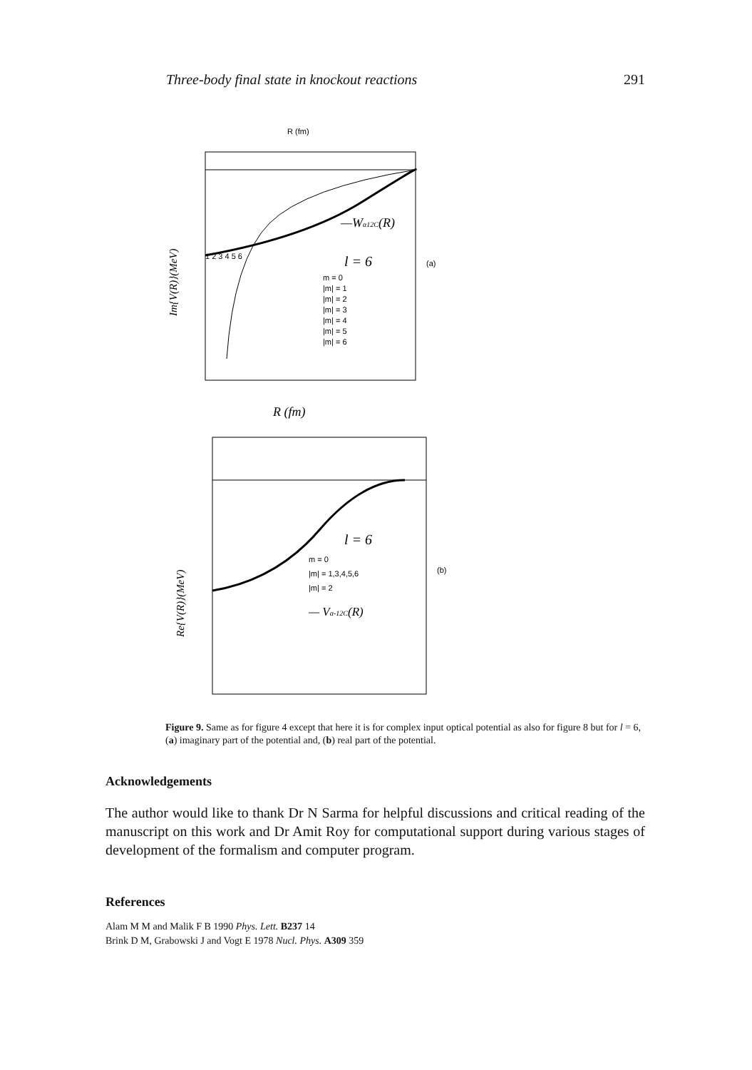Three-body final state in knockout reactions 291
R (fm)
1 2 3 4 5 6
—Wα12C(R)
l = 6
m = 0
|m| = 1
|m| = 2
|m| = 3
|m| = 4
|m| = 5
|m| = 6
(a)
Im{V(R)}(MeV)
R (fm)
l = 6
m = 0
|m| = 1,3,4,5,6
|m| = 2
— Vα-12C(R)
(b)
Re{V(R)}(MeV)
Figure 9. Same as for figure 4 except that here it is for complex input optical potential as also for figure 8 but for l = 6, (a) imaginary part of the potential and, (b) real part of the potential.
Acknowledgements
The author would like to thank Dr N Sarma for helpful discussions and critical reading of the manuscript on this work and Dr Amit Roy for computational support during various stages of development of the formalism and computer program.
References
Alam M M and Malik F B 1990 Phys. Lett. B237 14
Brink D M, Grabowski J and Vogt E 1978 Nucl. Phys. A309 359